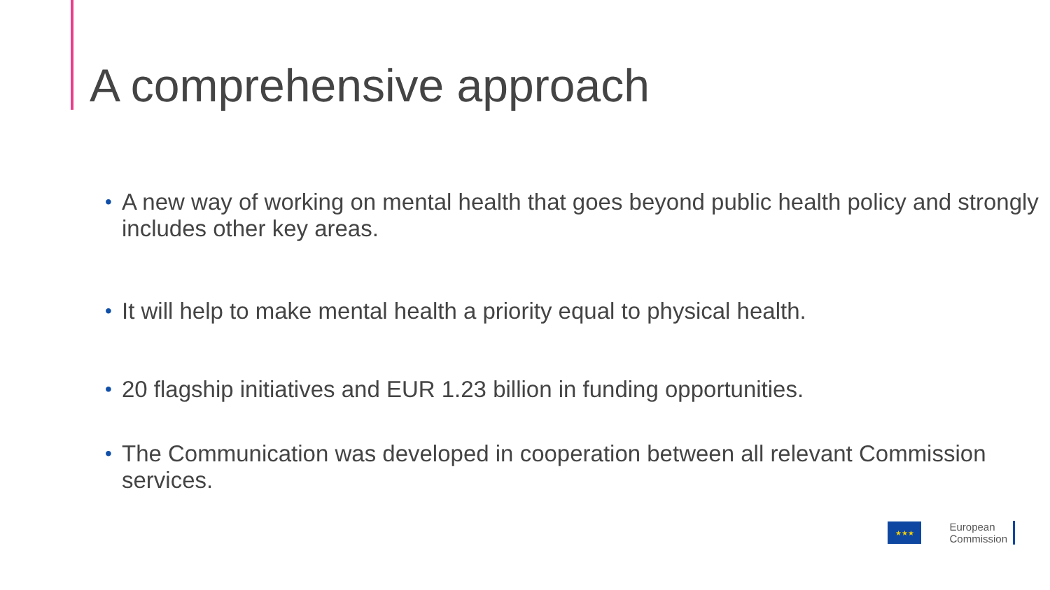A comprehensive approach
• A new way of working on mental health that goes beyond public health policy and strongly includes other key areas.
• It will help to make mental health a priority equal to physical health.
• 20 flagship initiatives and EUR 1.23 billion in funding opportunities.
• The Communication was developed in cooperation between all relevant Commission services.
★★★
European
Commission